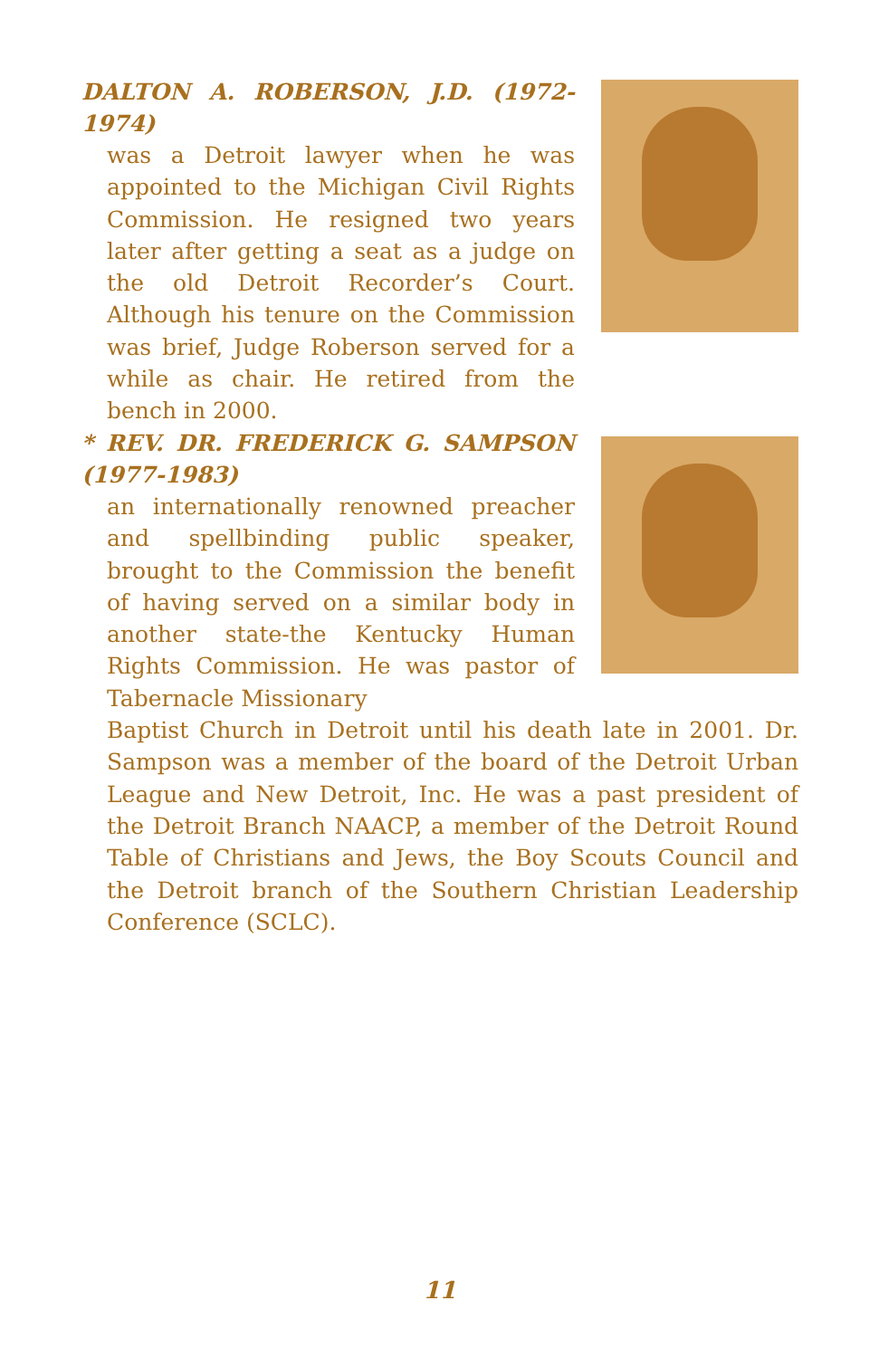DALTON A. ROBERSON, J.D. (1972-1974)
was a Detroit lawyer when he was appointed to the Michigan Civil Rights Commission. He resigned two years later after getting a seat as a judge on the old Detroit Recorder’s Court. Although his tenure on the Commission was brief, Judge Roberson served for a while as chair. He retired from the bench in 2000.
* REV. DR. FREDERICK G. SAMPSON (1977-1983)
an internationally renowned preacher and spellbinding public speaker, brought to the Commission the benefit of having served on a similar body in another state-the Kentucky Human Rights Commission. He was pastor of Tabernacle Missionary
Baptist Church in Detroit until his death late in 2001. Dr. Sampson was a member of the board of the Detroit Urban League and New Detroit, Inc. He was a past president of the Detroit Branch NAACP, a member of the Detroit Round Table of Christians and Jews, the Boy Scouts Council and the Detroit branch of the Southern Christian Leadership Conference (SCLC).
11